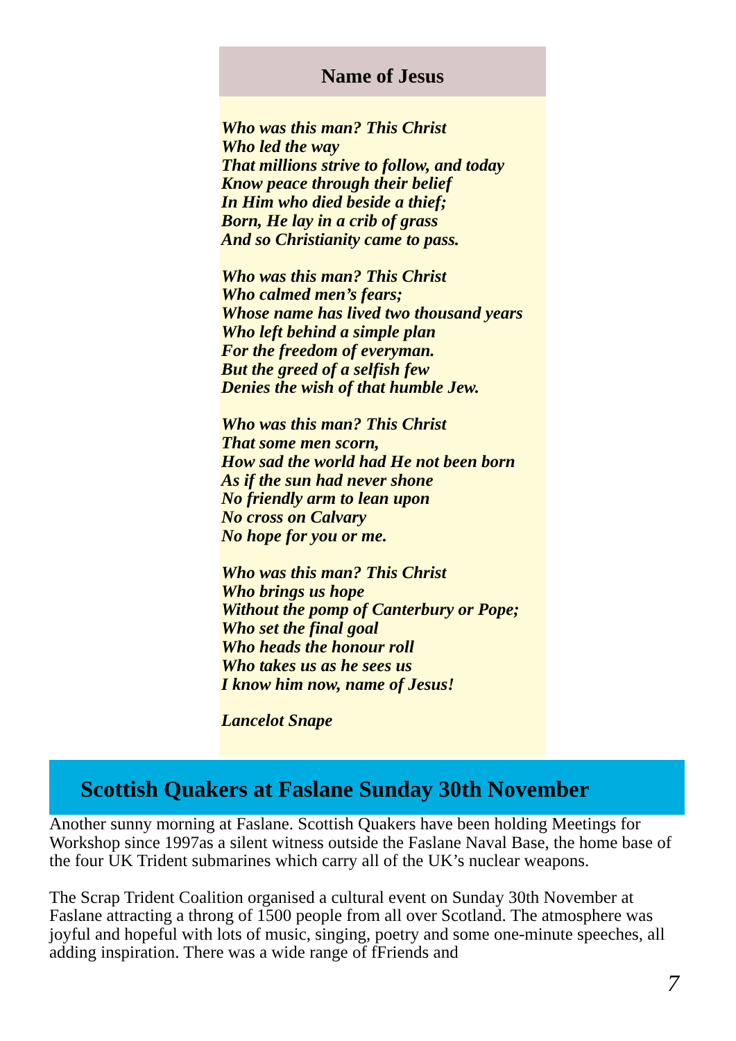Name of Jesus
Who was this man? This Christ
Who led the way
That millions strive to follow, and today
Know peace through their belief
In Him who died beside a thief;
Born, He lay in a crib of grass
And so Christianity came to pass.
Who was this man? This Christ
Who calmed men’s fears;
Whose name has lived two thousand years
Who left behind a simple plan
For the freedom of everyman.
But the greed of a selfish few
Denies the wish of that humble Jew.
Who was this man? This Christ
That some men scorn,
How sad the world had He not been born
As if the sun had never shone
No friendly arm to lean upon
No cross on Calvary
No hope for you or me.
Who was this man? This Christ
Who brings us hope
Without the pomp of Canterbury or Pope;
Who set the final goal
Who heads the honour roll
Who takes us as he sees us
I know him now, name of Jesus!
Lancelot Snape
Scottish Quakers at Faslane Sunday 30th November
Another sunny morning at Faslane. Scottish Quakers have been holding Meetings for Workshop since 1997as a silent witness outside the Faslane Naval Base, the home base of the four UK Trident submarines which carry all of the UK’s nuclear weapons.
The Scrap Trident Coalition organised a cultural event on Sunday 30th November at Faslane attracting a throng of 1500 people from all over Scotland. The atmosphere was joyful and hopeful with lots of music, singing, poetry and some one-minute speeches, all adding inspiration. There was a wide range of fFriends and
7